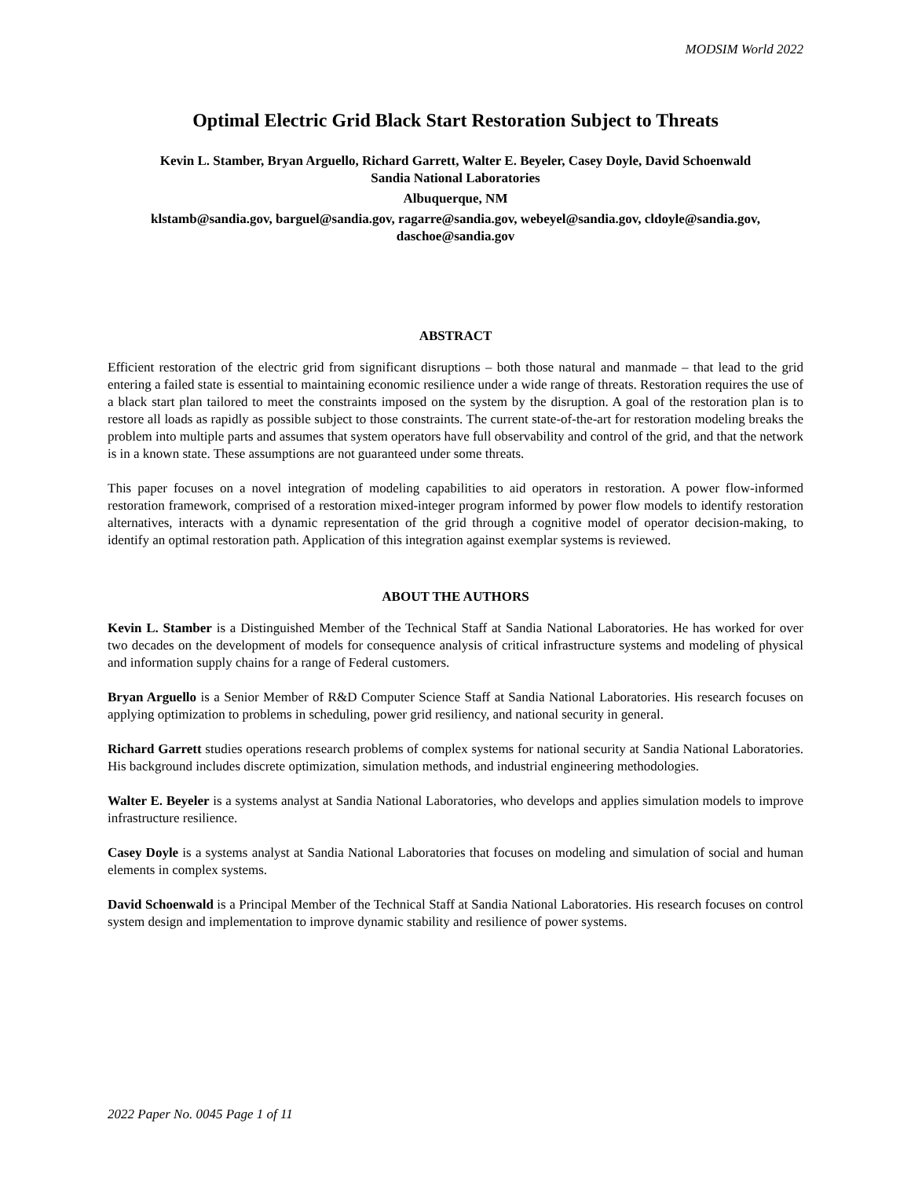MODSIM World 2022
Optimal Electric Grid Black Start Restoration Subject to Threats
Kevin L. Stamber, Bryan Arguello, Richard Garrett, Walter E. Beyeler, Casey Doyle, David Schoenwald
Sandia National Laboratories
Albuquerque, NM
klstamb@sandia.gov, barguel@sandia.gov, ragarre@sandia.gov, webeyel@sandia.gov, cldoyle@sandia.gov, daschoe@sandia.gov
ABSTRACT
Efficient restoration of the electric grid from significant disruptions – both those natural and manmade – that lead to the grid entering a failed state is essential to maintaining economic resilience under a wide range of threats. Restoration requires the use of a black start plan tailored to meet the constraints imposed on the system by the disruption. A goal of the restoration plan is to restore all loads as rapidly as possible subject to those constraints. The current state-of-the-art for restoration modeling breaks the problem into multiple parts and assumes that system operators have full observability and control of the grid, and that the network is in a known state. These assumptions are not guaranteed under some threats.
This paper focuses on a novel integration of modeling capabilities to aid operators in restoration. A power flow-informed restoration framework, comprised of a restoration mixed-integer program informed by power flow models to identify restoration alternatives, interacts with a dynamic representation of the grid through a cognitive model of operator decision-making, to identify an optimal restoration path. Application of this integration against exemplar systems is reviewed.
ABOUT THE AUTHORS
Kevin L. Stamber is a Distinguished Member of the Technical Staff at Sandia National Laboratories. He has worked for over two decades on the development of models for consequence analysis of critical infrastructure systems and modeling of physical and information supply chains for a range of Federal customers.
Bryan Arguello is a Senior Member of R&D Computer Science Staff at Sandia National Laboratories. His research focuses on applying optimization to problems in scheduling, power grid resiliency, and national security in general.
Richard Garrett studies operations research problems of complex systems for national security at Sandia National Laboratories. His background includes discrete optimization, simulation methods, and industrial engineering methodologies.
Walter E. Beyeler is a systems analyst at Sandia National Laboratories, who develops and applies simulation models to improve infrastructure resilience.
Casey Doyle is a systems analyst at Sandia National Laboratories that focuses on modeling and simulation of social and human elements in complex systems.
David Schoenwald is a Principal Member of the Technical Staff at Sandia National Laboratories. His research focuses on control system design and implementation to improve dynamic stability and resilience of power systems.
2022 Paper No. 0045 Page 1 of 11